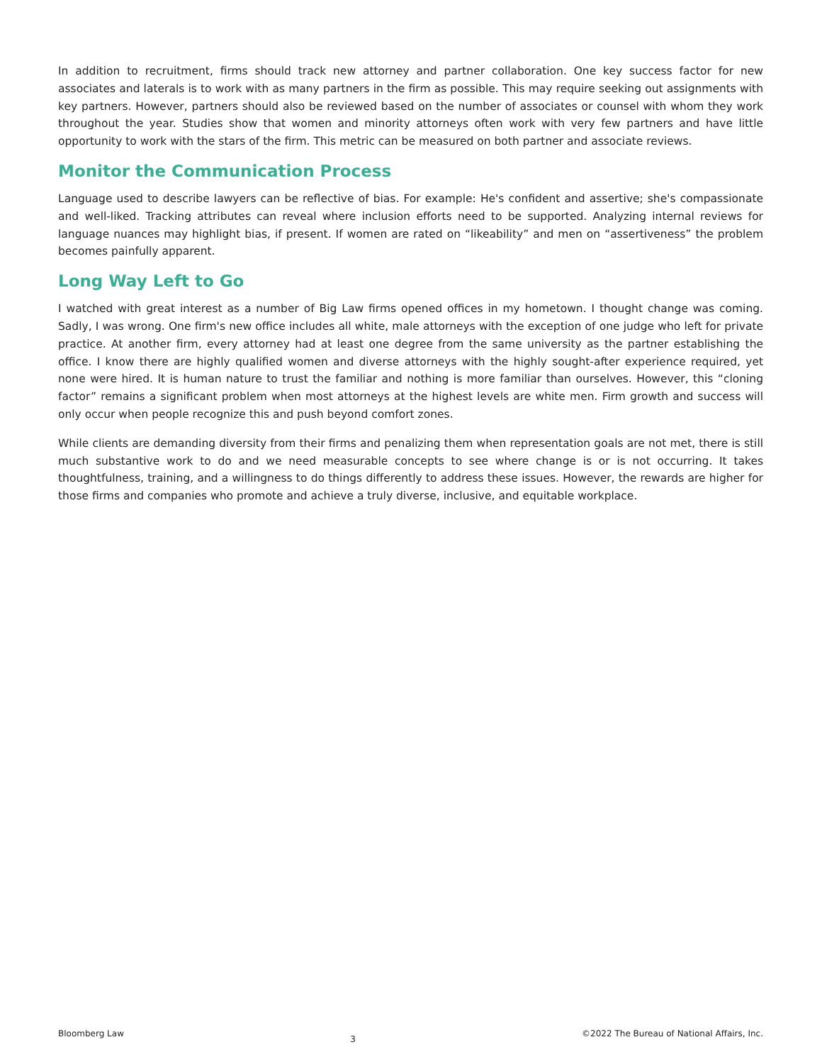In addition to recruitment, firms should track new attorney and partner collaboration. One key success factor for new associates and laterals is to work with as many partners in the firm as possible. This may require seeking out assignments with key partners. However, partners should also be reviewed based on the number of associates or counsel with whom they work throughout the year. Studies show that women and minority attorneys often work with very few partners and have little opportunity to work with the stars of the firm. This metric can be measured on both partner and associate reviews.
Monitor the Communication Process
Language used to describe lawyers can be reflective of bias. For example: He's confident and assertive; she's compassionate and well-liked. Tracking attributes can reveal where inclusion efforts need to be supported. Analyzing internal reviews for language nuances may highlight bias, if present. If women are rated on “likeability” and men on “assertiveness” the problem becomes painfully apparent.
Long Way Left to Go
I watched with great interest as a number of Big Law firms opened offices in my hometown. I thought change was coming. Sadly, I was wrong. One firm's new office includes all white, male attorneys with the exception of one judge who left for private practice. At another firm, every attorney had at least one degree from the same university as the partner establishing the office. I know there are highly qualified women and diverse attorneys with the highly sought-after experience required, yet none were hired. It is human nature to trust the familiar and nothing is more familiar than ourselves. However, this “cloning factor” remains a significant problem when most attorneys at the highest levels are white men. Firm growth and success will only occur when people recognize this and push beyond comfort zones.
While clients are demanding diversity from their firms and penalizing them when representation goals are not met, there is still much substantive work to do and we need measurable concepts to see where change is or is not occurring. It takes thoughtfulness, training, and a willingness to do things differently to address these issues. However, the rewards are higher for those firms and companies who promote and achieve a truly diverse, inclusive, and equitable workplace.
Bloomberg Law 3 ©2022 The Bureau of National Affairs, Inc.